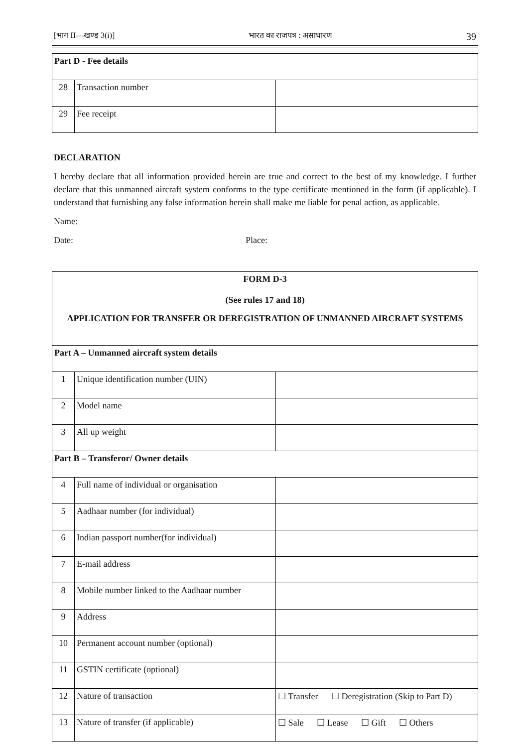[भाग II—खण्ड 3(i)] भारत का राजपत्र : असाधारण 39
| Part D - Fee details | | |
| 28 | Transaction number | |
| 29 | Fee receipt | |
DECLARATION
I hereby declare that all information provided herein are true and correct to the best of my knowledge. I further declare that this unmanned aircraft system conforms to the type certificate mentioned in the form (if applicable). I understand that furnishing any false information herein shall make me liable for penal action, as applicable.
Name:
Date: Place:
| FORM D-3 (See rules 17 and 18) | | |
| APPLICATION FOR TRANSFER OR DEREGISTRATION OF UNMANNED AIRCRAFT SYSTEMS | | |
| Part A – Unmanned aircraft system details | | |
| 1 | Unique identification number (UIN) | |
| 2 | Model name | |
| 3 | All up weight | |
| Part B – Transferor/ Owner details | | |
| 4 | Full name of individual or organisation | |
| 5 | Aadhaar number (for individual) | |
| 6 | Indian passport number(for individual) | |
| 7 | E-mail address | |
| 8 | Mobile number linked to the Aadhaar number | |
| 9 | Address | |
| 10 | Permanent account number (optional) | |
| 11 | GSTIN certificate (optional) | |
| 12 | Nature of transaction | ☐ Transfer ☐ Deregistration (Skip to Part D) |
| 13 | Nature of transfer (if applicable) | ☐ Sale ☐ Lease ☐ Gift ☐ Others |